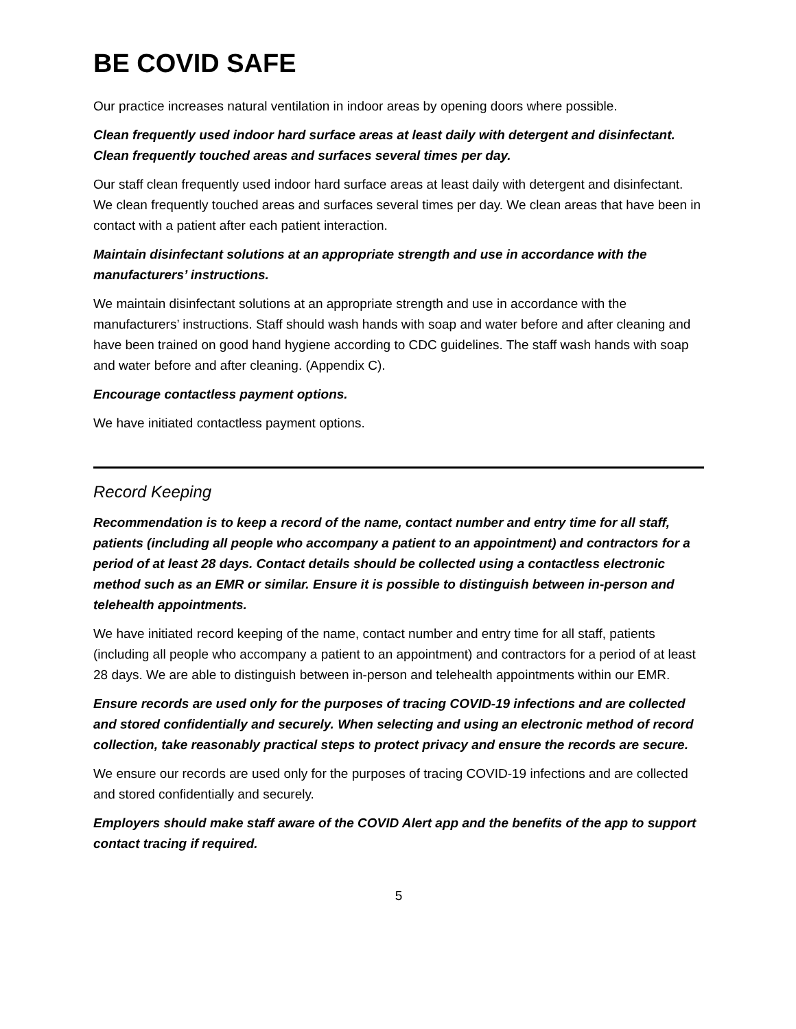BE COVID SAFE
Our practice increases natural ventilation in indoor areas by opening doors where possible.
Clean frequently used indoor hard surface areas at least daily with detergent and disinfectant. Clean frequently touched areas and surfaces several times per day.
Our staff clean frequently used indoor hard surface areas at least daily with detergent and disinfectant. We clean frequently touched areas and surfaces several times per day. We clean areas that have been in contact with a patient after each patient interaction.
Maintain disinfectant solutions at an appropriate strength and use in accordance with the manufacturers’ instructions.
We maintain disinfectant solutions at an appropriate strength and use in accordance with the manufacturers’ instructions. Staff should wash hands with soap and water before and after cleaning and have been trained on good hand hygiene according to CDC guidelines. The staff wash hands with soap and water before and after cleaning. (Appendix C).
Encourage contactless payment options.
We have initiated contactless payment options.
Record Keeping
Recommendation is to keep a record of the name, contact number and entry time for all staff, patients (including all people who accompany a patient to an appointment) and contractors for a period of at least 28 days. Contact details should be collected using a contactless electronic method such as an EMR or similar. Ensure it is possible to distinguish between in-person and telehealth appointments.
We have initiated record keeping of the name, contact number and entry time for all staff, patients (including all people who accompany a patient to an appointment) and contractors for a period of at least 28 days. We are able to distinguish between in-person and telehealth appointments within our EMR.
Ensure records are used only for the purposes of tracing COVID-19 infections and are collected and stored confidentially and securely. When selecting and using an electronic method of record collection, take reasonably practical steps to protect privacy and ensure the records are secure.
We ensure our records are used only for the purposes of tracing COVID-19 infections and are collected and stored confidentially and securely.
Employers should make staff aware of the COVID Alert app and the benefits of the app to support contact tracing if required.
5